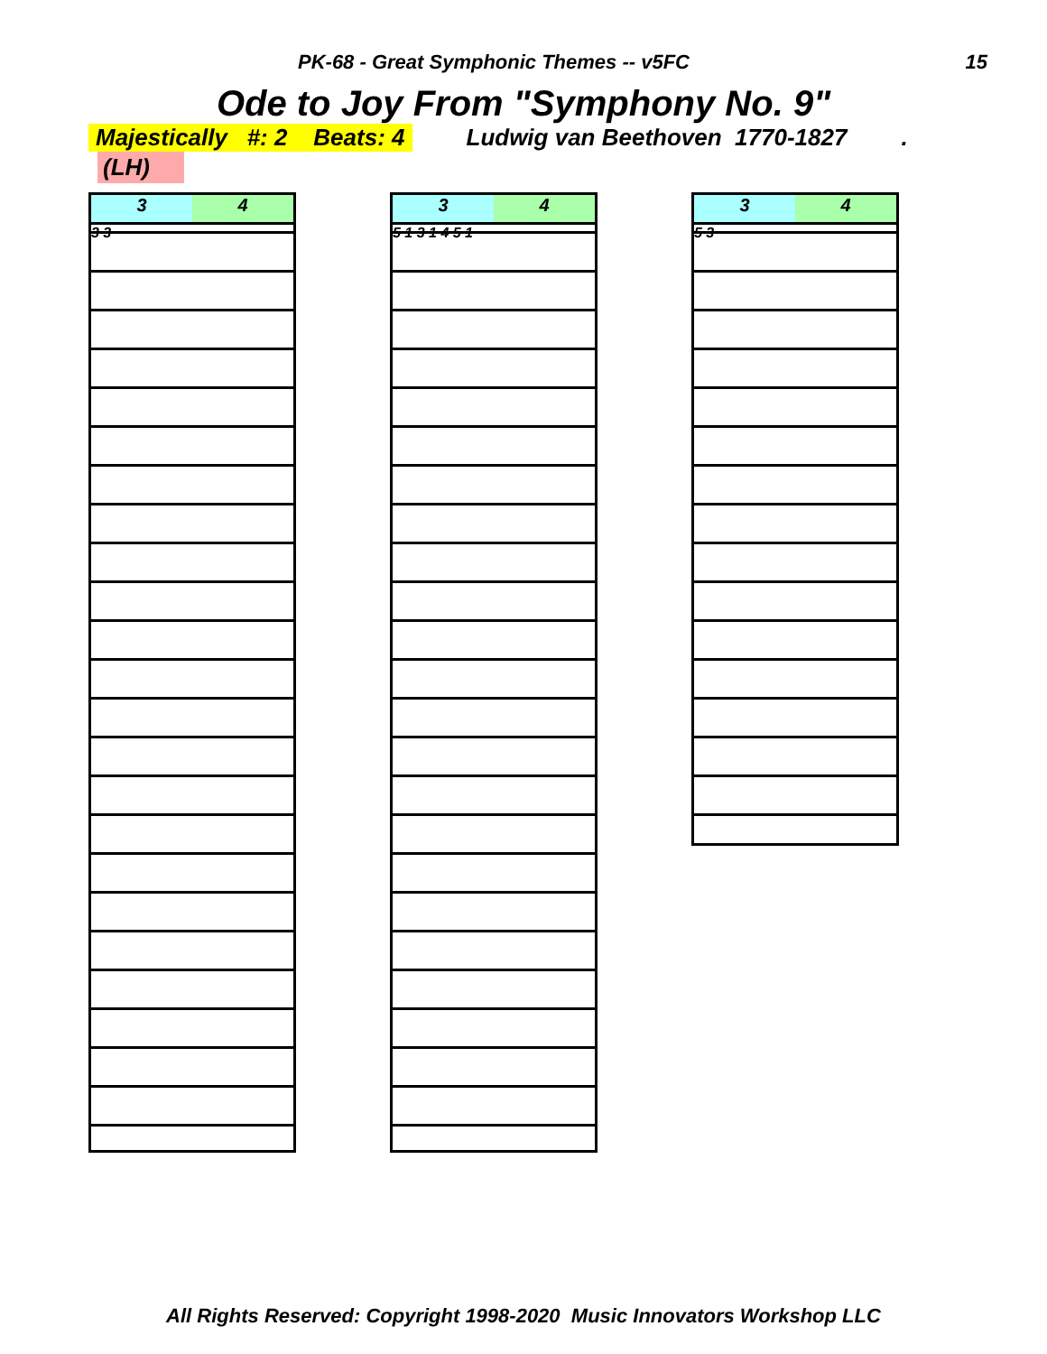PK-68 - Great Symphonic Themes -- v5FC 15
Ode to Joy From "Symphony No. 9"
Majestically #: 2 Beats: 4 Ludwig van Beethoven 1770-1827.
(LH)
3 4
3 3
3 4
5 1 3 1 4 5 1
3 4
5 3
All Rights Reserved: Copyright 1998-2020 Music Innovators Workshop LLC